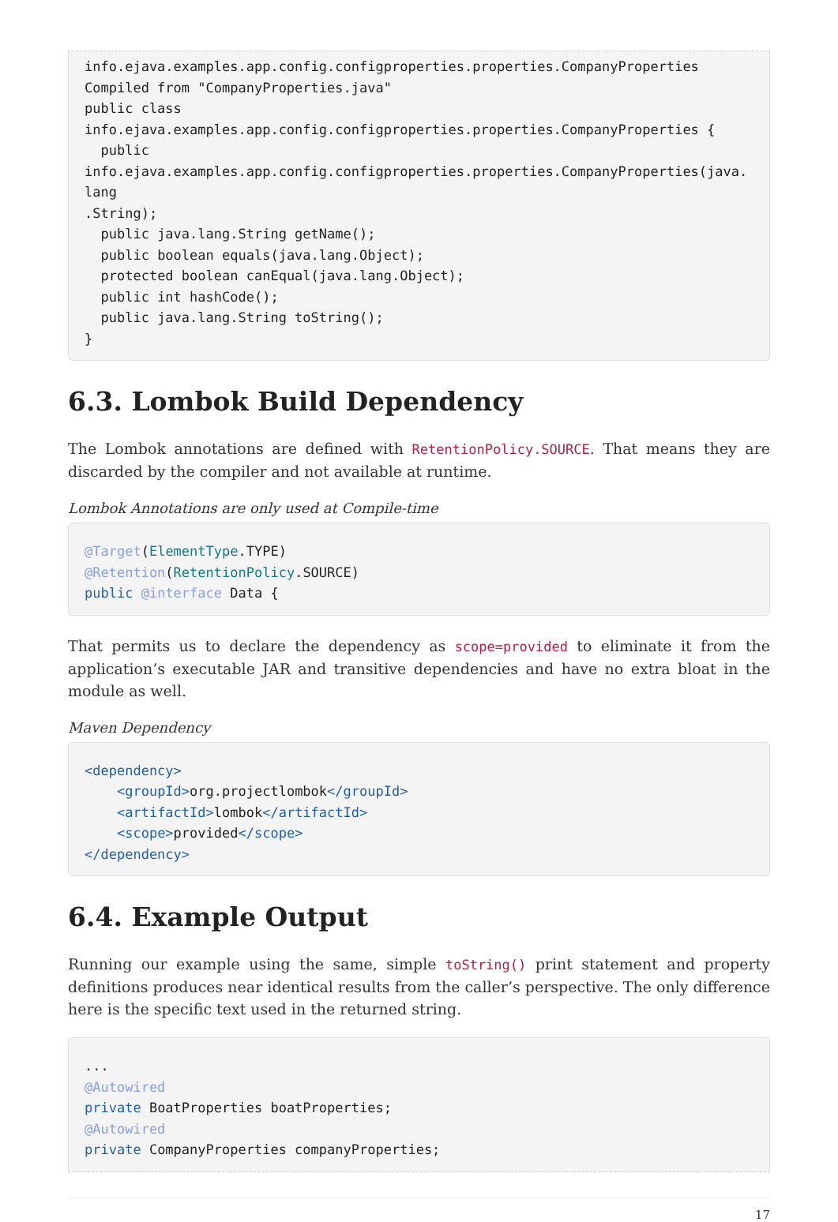info.ejava.examples.app.config.configproperties.properties.CompanyProperties
Compiled from "CompanyProperties.java"
public class
info.ejava.examples.app.config.configproperties.properties.CompanyProperties {
  public
info.ejava.examples.app.config.configproperties.properties.CompanyProperties(java.lang
.String);
  public java.lang.String getName();
  public boolean equals(java.lang.Object);
  protected boolean canEqual(java.lang.Object);
  public int hashCode();
  public java.lang.String toString();
}
6.3. Lombok Build Dependency
The Lombok annotations are defined with RetentionPolicy.SOURCE. That means they are discarded by the compiler and not available at runtime.
Lombok Annotations are only used at Compile-time
@Target(ElementType.TYPE)
@Retention(RetentionPolicy.SOURCE)
public @interface Data {
That permits us to declare the dependency as scope=provided to eliminate it from the application’s executable JAR and transitive dependencies and have no extra bloat in the module as well.
Maven Dependency
<dependency>
    <groupId>org.projectlombok</groupId>
    <artifactId>lombok</artifactId>
    <scope>provided</scope>
</dependency>
6.4. Example Output
Running our example using the same, simple toString() print statement and property definitions produces near identical results from the caller’s perspective. The only difference here is the specific text used in the returned string.
...
@Autowired
private BoatProperties boatProperties;
@Autowired
private CompanyProperties companyProperties;
17